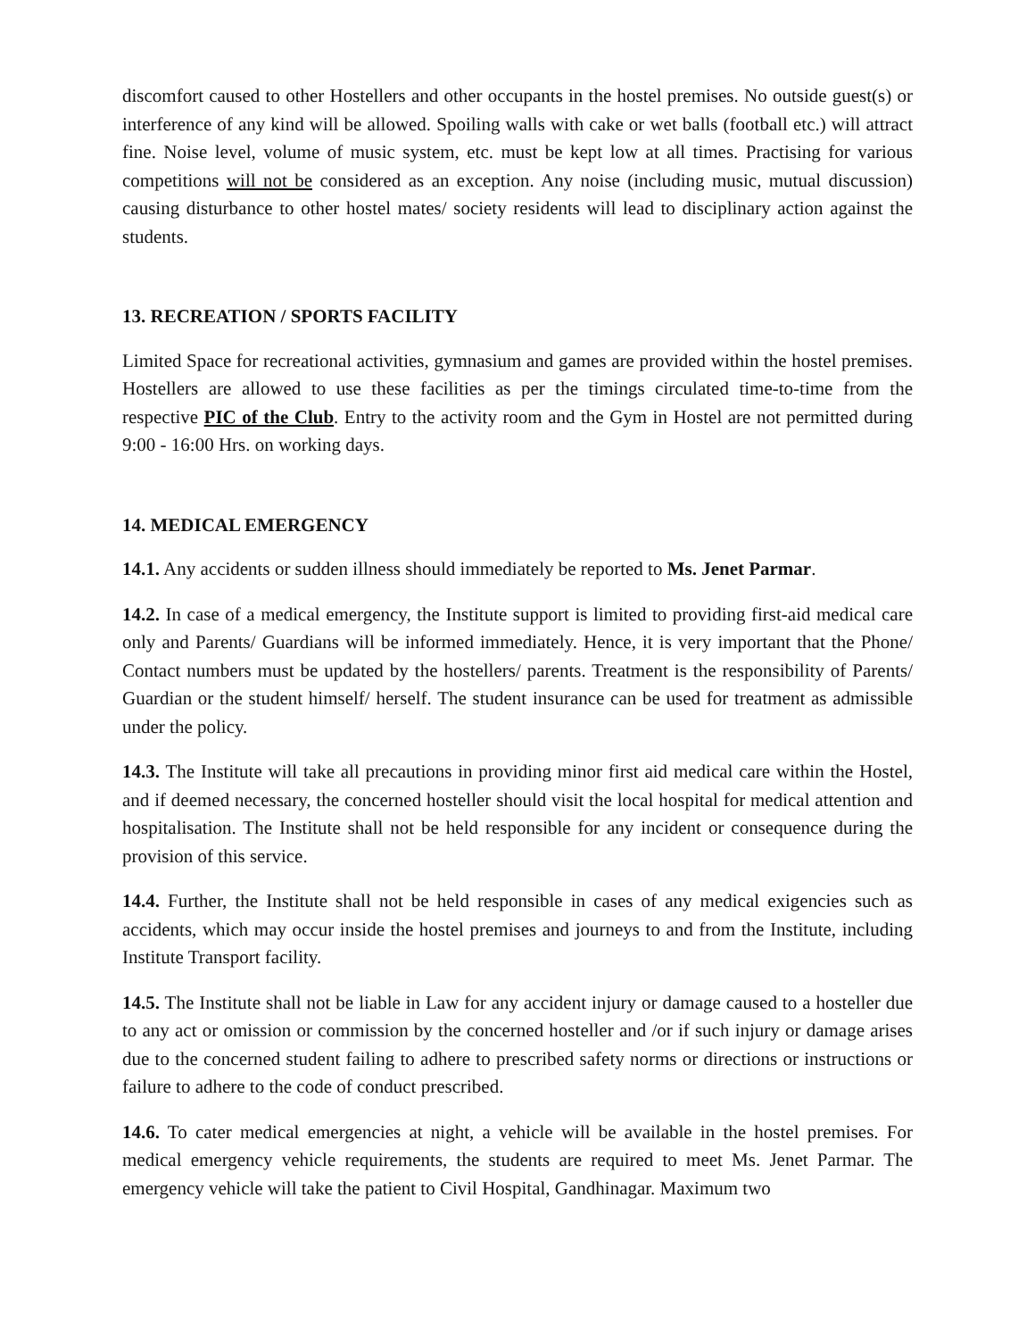discomfort caused to other Hostellers and other occupants in the hostel premises. No outside guest(s) or interference of any kind will be allowed. Spoiling walls with cake or wet balls (football etc.) will attract fine. Noise level, volume of music system, etc. must be kept low at all times. Practising for various competitions will not be considered as an exception. Any noise (including music, mutual discussion) causing disturbance to other hostel mates/ society residents will lead to disciplinary action against the students.
13. RECREATION / SPORTS FACILITY
Limited Space for recreational activities, gymnasium and games are provided within the hostel premises. Hostellers are allowed to use these facilities as per the timings circulated time-to-time from the respective PIC of the Club. Entry to the activity room and the Gym in Hostel are not permitted during 9:00 - 16:00 Hrs. on working days.
14. MEDICAL EMERGENCY
14.1. Any accidents or sudden illness should immediately be reported to Ms. Jenet Parmar.
14.2. In case of a medical emergency, the Institute support is limited to providing first-aid medical care only and Parents/ Guardians will be informed immediately. Hence, it is very important that the Phone/ Contact numbers must be updated by the hostellers/ parents. Treatment is the responsibility of Parents/ Guardian or the student himself/ herself. The student insurance can be used for treatment as admissible under the policy.
14.3. The Institute will take all precautions in providing minor first aid medical care within the Hostel, and if deemed necessary, the concerned hosteller should visit the local hospital for medical attention and hospitalisation. The Institute shall not be held responsible for any incident or consequence during the provision of this service.
14.4. Further, the Institute shall not be held responsible in cases of any medical exigencies such as accidents, which may occur inside the hostel premises and journeys to and from the Institute, including Institute Transport facility.
14.5. The Institute shall not be liable in Law for any accident injury or damage caused to a hosteller due to any act or omission or commission by the concerned hosteller and /or if such injury or damage arises due to the concerned student failing to adhere to prescribed safety norms or directions or instructions or failure to adhere to the code of conduct prescribed.
14.6. To cater medical emergencies at night, a vehicle will be available in the hostel premises. For medical emergency vehicle requirements, the students are required to meet Ms. Jenet Parmar. The emergency vehicle will take the patient to Civil Hospital, Gandhinagar. Maximum two